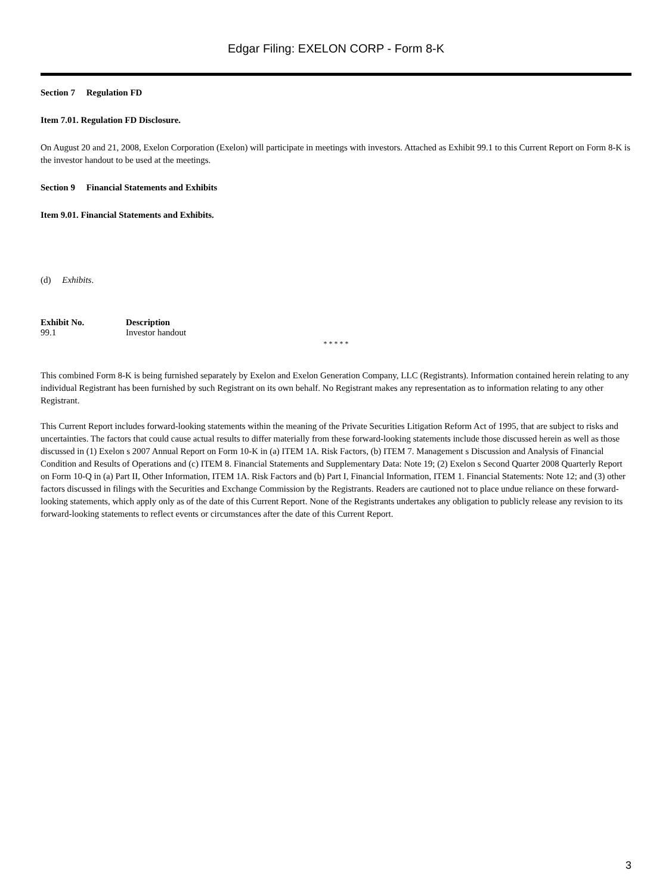Edgar Filing: EXELON CORP - Form 8-K
Section 7 Regulation FD
Item 7.01. Regulation FD Disclosure.
On August 20 and 21, 2008, Exelon Corporation (Exelon) will participate in meetings with investors. Attached as Exhibit 99.1 to this Current Report on Form 8-K is the investor handout to be used at the meetings.
Section 9 Financial Statements and Exhibits
Item 9.01. Financial Statements and Exhibits.
(d) Exhibits.
| Exhibit No. | Description |
| --- | --- |
| 99.1 | Investor handout |
* * * * *
This combined Form 8-K is being furnished separately by Exelon and Exelon Generation Company, LLC (Registrants). Information contained herein relating to any individual Registrant has been furnished by such Registrant on its own behalf. No Registrant makes any representation as to information relating to any other Registrant.
This Current Report includes forward-looking statements within the meaning of the Private Securities Litigation Reform Act of 1995, that are subject to risks and uncertainties. The factors that could cause actual results to differ materially from these forward-looking statements include those discussed herein as well as those discussed in (1) Exelon s 2007 Annual Report on Form 10-K in (a) ITEM 1A. Risk Factors, (b) ITEM 7. Management s Discussion and Analysis of Financial Condition and Results of Operations and (c) ITEM 8. Financial Statements and Supplementary Data: Note 19; (2) Exelon s Second Quarter 2008 Quarterly Report on Form 10-Q in (a) Part II, Other Information, ITEM 1A. Risk Factors and (b) Part I, Financial Information, ITEM 1. Financial Statements: Note 12; and (3) other factors discussed in filings with the Securities and Exchange Commission by the Registrants. Readers are cautioned not to place undue reliance on these forward-looking statements, which apply only as of the date of this Current Report. None of the Registrants undertakes any obligation to publicly release any revision to its forward-looking statements to reflect events or circumstances after the date of this Current Report.
3